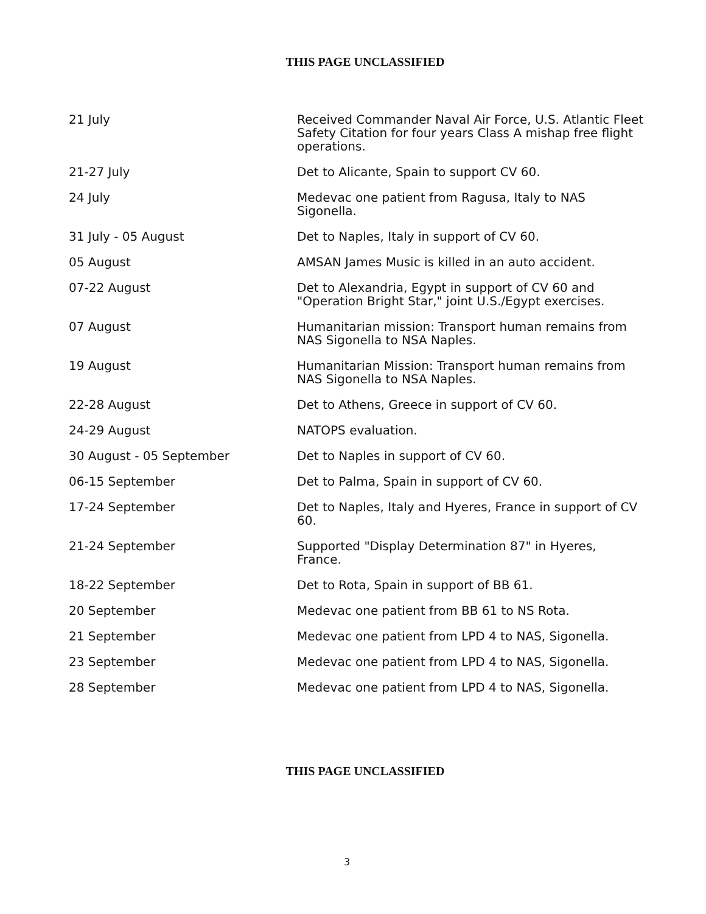THIS PAGE UNCLASSIFIED
| 21 July | Received Commander Naval Air Force, U.S. Atlantic Fleet Safety Citation for four years Class A mishap free flight operations. |
| 21-27 July | Det to Alicante, Spain to support CV 60. |
| 24 July | Medevac one patient from Ragusa, Italy to NAS Sigonella. |
| 31 July - 05 August | Det to Naples, Italy in support of CV 60. |
| 05 August | AMSAN James Music is killed in an auto accident. |
| 07-22 August | Det to Alexandria, Egypt in support of CV 60 and "Operation Bright Star," joint U.S./Egypt exercises. |
| 07 August | Humanitarian mission: Transport human remains from NAS Sigonella to NSA Naples. |
| 19 August | Humanitarian Mission: Transport human remains from NAS Sigonella to NSA Naples. |
| 22-28 August | Det to Athens, Greece in support of CV 60. |
| 24-29 August | NATOPS evaluation. |
| 30 August - 05 September | Det to Naples in support of CV 60. |
| 06-15 September | Det to Palma, Spain in support of CV 60. |
| 17-24 September | Det to Naples, Italy and Hyeres, France in support of CV 60. |
| 21-24 September | Supported "Display Determination 87" in Hyeres, France. |
| 18-22 September | Det to Rota, Spain in support of BB 61. |
| 20 September | Medevac one patient from BB 61 to NS Rota. |
| 21 September | Medevac one patient from LPD 4 to NAS, Sigonella. |
| 23 September | Medevac one patient from LPD 4 to NAS, Sigonella. |
| 28 September | Medevac one patient from LPD 4 to NAS, Sigonella. |
THIS PAGE UNCLASSIFIED
3